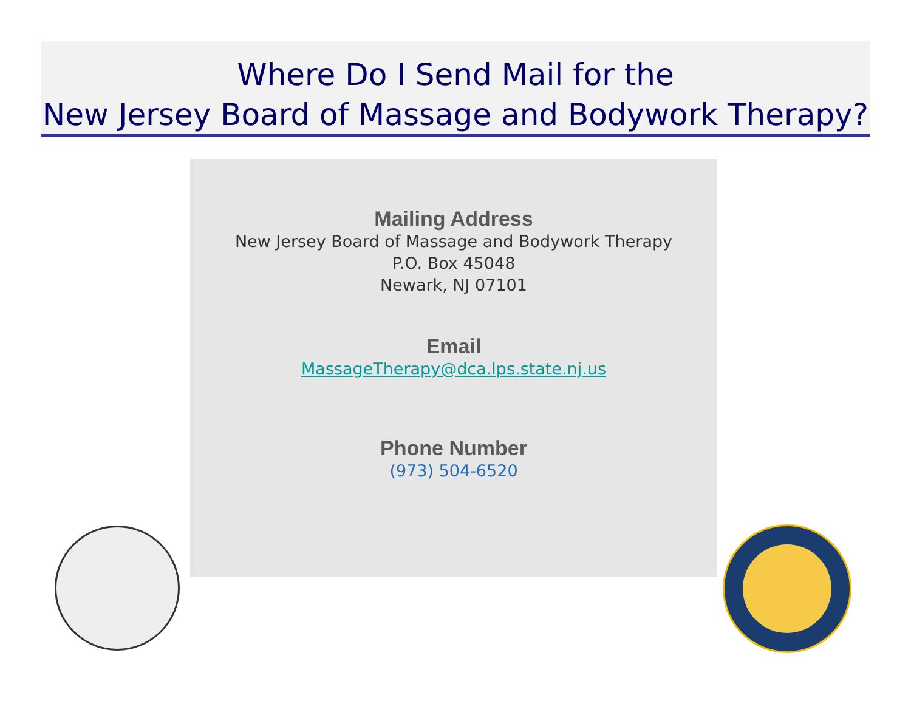Where Do I Send Mail for the
New Jersey Board of Massage and Bodywork Therapy?
Mailing Address
New Jersey Board of Massage and Bodywork Therapy
P.O. Box 45048
Newark, NJ 07101
Email
MassageTherapy@dca.lps.state.nj.us
Phone Number
(973) 504-6520